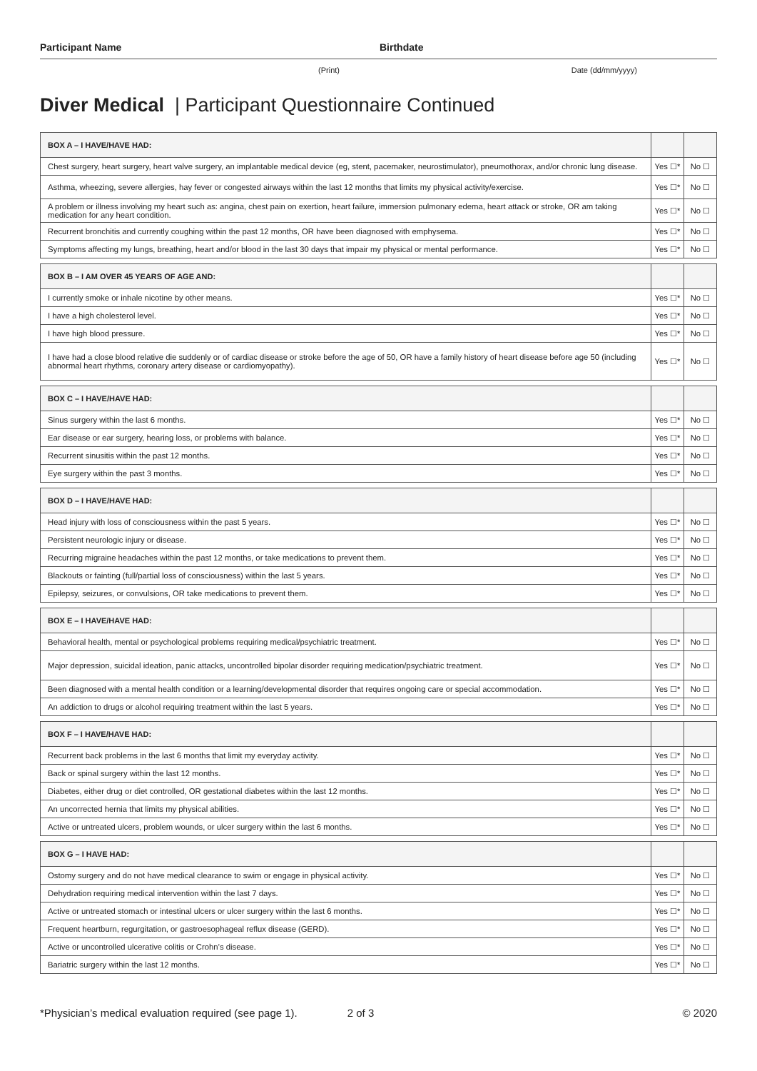Participant Name Birthdate
(Print) Date (dd/mm/yyyy)
Diver Medical | Participant Questionnaire Continued
| BOX A – I HAVE/HAVE HAD: | | |
| --- | --- | --- |
| Chest surgery, heart surgery, heart valve surgery, an implantable medical device (eg, stent, pacemaker, neurostimulator), pneumothorax, and/or chronic lung disease. | Yes ☐* | No ☐ |
| Asthma, wheezing, severe allergies, hay fever or congested airways within the last 12 months that limits my physical activity/exercise. | Yes ☐* | No ☐ |
| A problem or illness involving my heart such as: angina, chest pain on exertion, heart failure, immersion pulmonary edema, heart attack or stroke, OR am taking medication for any heart condition. | Yes ☐* | No ☐ |
| Recurrent bronchitis and currently coughing within the past 12 months, OR have been diagnosed with emphysema. | Yes ☐* | No ☐ |
| Symptoms affecting my lungs, breathing, heart and/or blood in the last 30 days that impair my physical or mental performance. | Yes ☐* | No ☐ |
| BOX B – I AM OVER 45 YEARS OF AGE AND: | | |
| --- | --- | --- |
| I currently smoke or inhale nicotine by other means. | Yes ☐* | No ☐ |
| I have a high cholesterol level. | Yes ☐* | No ☐ |
| I have high blood pressure. | Yes ☐* | No ☐ |
| I have had a close blood relative die suddenly or of cardiac disease or stroke before the age of 50, OR have a family history of heart disease before age 50 (including abnormal heart rhythms, coronary artery disease or cardiomyopathy). | Yes ☐* | No ☐ |
| BOX C – I HAVE/HAVE HAD: | | |
| --- | --- | --- |
| Sinus surgery within the last 6 months. | Yes ☐* | No ☐ |
| Ear disease or ear surgery, hearing loss, or problems with balance. | Yes ☐* | No ☐ |
| Recurrent sinusitis within the past 12 months. | Yes ☐* | No ☐ |
| Eye surgery within the past 3 months. | Yes ☐* | No ☐ |
| BOX D – I HAVE/HAVE HAD: | | |
| --- | --- | --- |
| Head injury with loss of consciousness within the past 5 years. | Yes ☐* | No ☐ |
| Persistent neurologic injury or disease. | Yes ☐* | No ☐ |
| Recurring migraine headaches within the past 12 months, or take medications to prevent them. | Yes ☐* | No ☐ |
| Blackouts or fainting (full/partial loss of consciousness) within the last 5 years. | Yes ☐* | No ☐ |
| Epilepsy, seizures, or convulsions, OR take medications to prevent them. | Yes ☐* | No ☐ |
| BOX E – I HAVE/HAVE HAD: | | |
| --- | --- | --- |
| Behavioral health, mental or psychological problems requiring medical/psychiatric treatment. | Yes ☐* | No ☐ |
| Major depression, suicidal ideation, panic attacks, uncontrolled bipolar disorder requiring medication/psychiatric treatment. | Yes ☐* | No ☐ |
| Been diagnosed with a mental health condition or a learning/developmental disorder that requires ongoing care or special accommodation. | Yes ☐* | No ☐ |
| An addiction to drugs or alcohol requiring treatment within the last 5 years. | Yes ☐* | No ☐ |
| BOX F – I HAVE/HAVE HAD: | | |
| --- | --- | --- |
| Recurrent back problems in the last 6 months that limit my everyday activity. | Yes ☐* | No ☐ |
| Back or spinal surgery within the last 12 months. | Yes ☐* | No ☐ |
| Diabetes, either drug or diet controlled, OR gestational diabetes within the last 12 months. | Yes ☐* | No ☐ |
| An uncorrected hernia that limits my physical abilities. | Yes ☐* | No ☐ |
| Active or untreated ulcers, problem wounds, or ulcer surgery within the last 6 months. | Yes ☐* | No ☐ |
| BOX G – I HAVE HAD: | | |
| --- | --- | --- |
| Ostomy surgery and do not have medical clearance to swim or engage in physical activity. | Yes ☐* | No ☐ |
| Dehydration requiring medical intervention within the last 7 days. | Yes ☐* | No ☐ |
| Active or untreated stomach or intestinal ulcers or ulcer surgery within the last 6 months. | Yes ☐* | No ☐ |
| Frequent heartburn, regurgitation, or gastroesophageal reflux disease (GERD). | Yes ☐* | No ☐ |
| Active or uncontrolled ulcerative colitis or Crohn’s disease. | Yes ☐* | No ☐ |
| Bariatric surgery within the last 12 months. | Yes ☐* | No ☐ |
*Physician’s medical evaluation required (see page 1).
2 of 3 © 2020